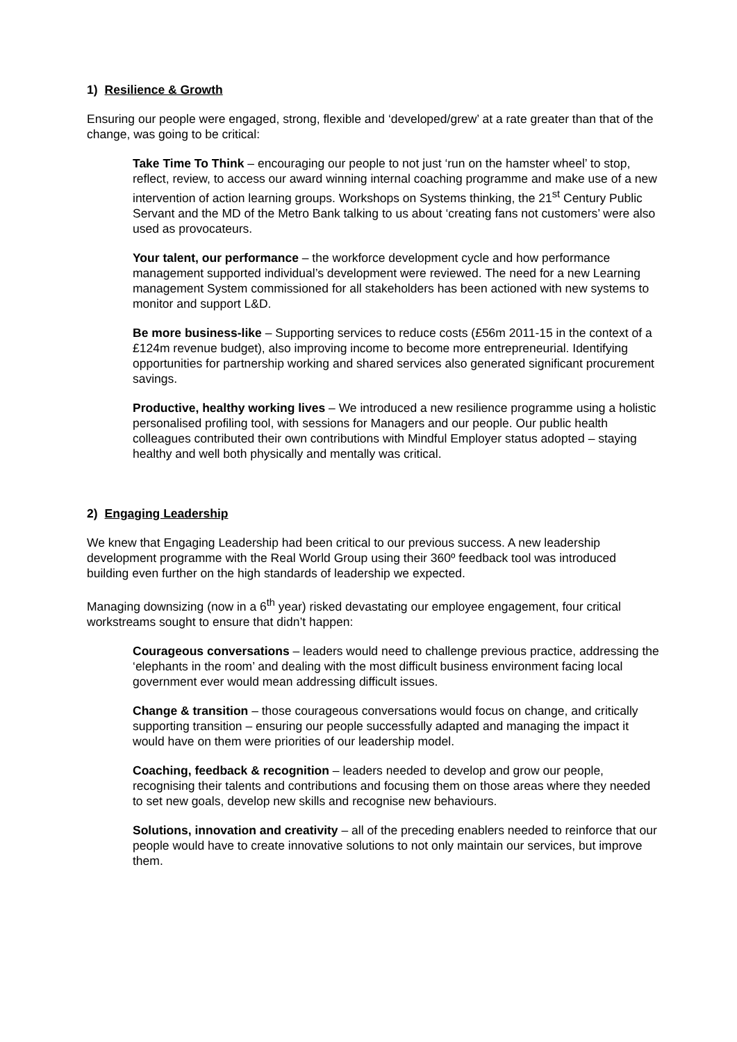1) Resilience & Growth
Ensuring our people were engaged, strong, flexible and ‘developed/grew’ at a rate greater than that of the change, was going to be critical:
Take Time To Think – encouraging our people to not just ‘run on the hamster wheel’ to stop, reflect, review, to access our award winning internal coaching programme and make use of a new intervention of action learning groups. Workshops on Systems thinking, the 21<sup>st</sup> Century Public Servant and the MD of the Metro Bank talking to us about ‘creating fans not customers’ were also used as provocateurs.
Your talent, our performance – the workforce development cycle and how performance management supported individual’s development were reviewed. The need for a new Learning management System commissioned for all stakeholders has been actioned with new systems to monitor and support L&D.
Be more business-like – Supporting services to reduce costs (£56m 2011-15 in the context of a £124m revenue budget), also improving income to become more entrepreneurial. Identifying opportunities for partnership working and shared services also generated significant procurement savings.
Productive, healthy working lives – We introduced a new resilience programme using a holistic personalised profiling tool, with sessions for Managers and our people. Our public health colleagues contributed their own contributions with Mindful Employer status adopted – staying healthy and well both physically and mentally was critical.
2) Engaging Leadership
We knew that Engaging Leadership had been critical to our previous success. A new leadership development programme with the Real World Group using their 360º feedback tool was introduced building even further on the high standards of leadership we expected.
Managing downsizing (now in a 6<sup>th</sup> year) risked devastating our employee engagement, four critical workstreams sought to ensure that didn’t happen:
Courageous conversations – leaders would need to challenge previous practice, addressing the ‘elephants in the room’ and dealing with the most difficult business environment facing local government ever would mean addressing difficult issues.
Change & transition – those courageous conversations would focus on change, and critically supporting transition – ensuring our people successfully adapted and managing the impact it would have on them were priorities of our leadership model.
Coaching, feedback & recognition – leaders needed to develop and grow our people, recognising their talents and contributions and focusing them on those areas where they needed to set new goals, develop new skills and recognise new behaviours.
Solutions, innovation and creativity – all of the preceding enablers needed to reinforce that our people would have to create innovative solutions to not only maintain our services, but improve them.